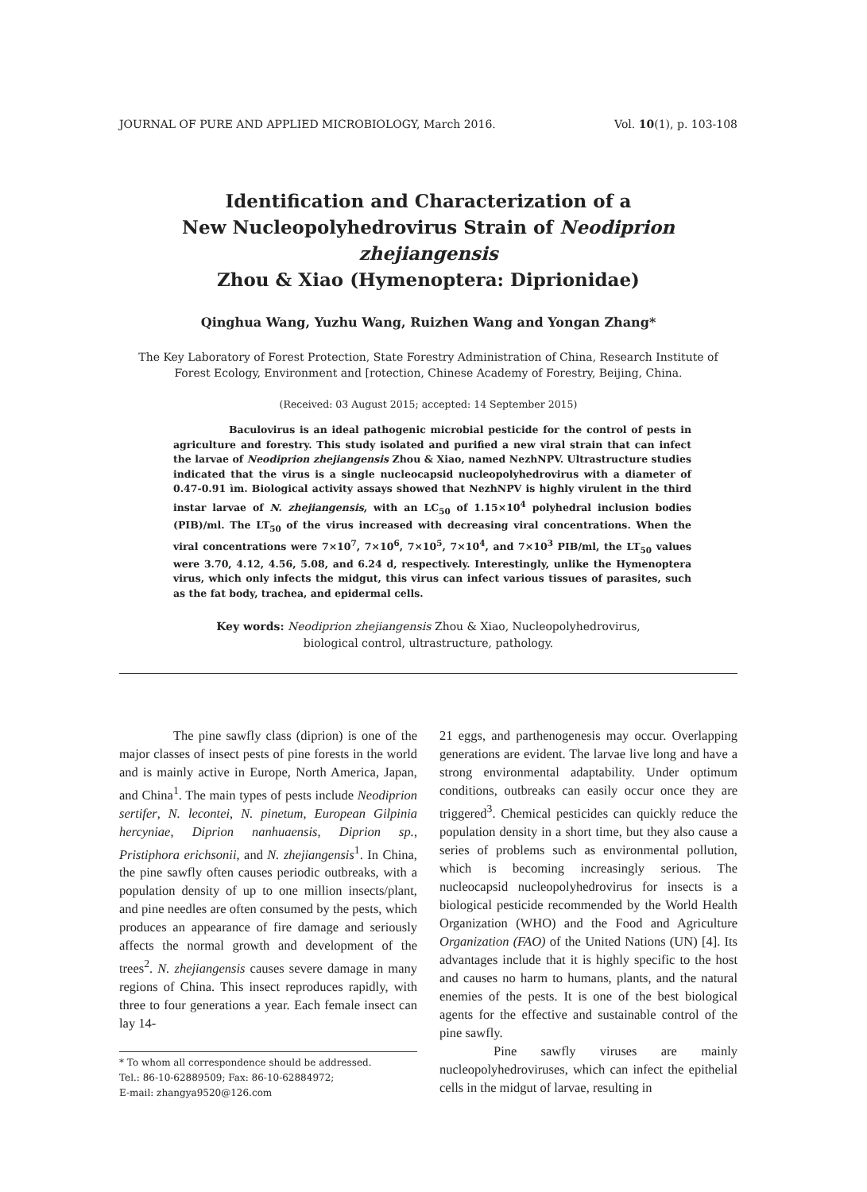JOURNAL OF PURE AND APPLIED MICROBIOLOGY, March 2016. Vol. 10(1), p. 103-108
Identification and Characterization of a
New Nucleopolyhedrovirus Strain of Neodiprion zhejiangensis
Zhou & Xiao (Hymenoptera: Diprionidae)
Qinghua Wang, Yuzhu Wang, Ruizhen Wang and Yongan Zhang*
The Key Laboratory of Forest Protection, State Forestry Administration of China, Research Institute of Forest Ecology, Environment and [rotection, Chinese Academy of Forestry, Beijing, China.
(Received: 03 August 2015; accepted: 14 September 2015)
Baculovirus is an ideal pathogenic microbial pesticide for the control of pests in agriculture and forestry. This study isolated and purified a new viral strain that can infect the larvae of Neodiprion zhejiangensis Zhou & Xiao, named NezhNPV. Ultrastructure studies indicated that the virus is a single nucleocapsid nucleopolyhedrovirus with a diameter of 0.47-0.91 ìm. Biological activity assays showed that NezhNPV is highly virulent in the third instar larvae of N. zhejiangensis, with an LC<sub>50</sub> of 1.15×10<sup>4</sup> polyhedral inclusion bodies (PIB)/ml. The LT<sub>50</sub> of the virus increased with decreasing viral concentrations. When the viral concentrations were 7×10<sup>7</sup>, 7×10<sup>6</sup>, 7×10<sup>5</sup>, 7×10<sup>4</sup>, and 7×10<sup>3</sup> PIB/ml, the LT<sub>50</sub> values were 3.70, 4.12, 4.56, 5.08, and 6.24 d, respectively. Interestingly, unlike the Hymenoptera virus, which only infects the midgut, this virus can infect various tissues of parasites, such as the fat body, trachea, and epidermal cells.
Key words: Neodiprion zhejiangensis Zhou & Xiao, Nucleopolyhedrovirus,
biological control, ultrastructure, pathology.
The pine sawfly class (diprion) is one of the major classes of insect pests of pine forests in the world and is mainly active in Europe, North America, Japan, and China<sup>1</sup>. The main types of pests include Neodiprion sertifer, N. lecontei, N. pinetum, European Gilpinia hercyniae, Diprion nanhuaensis, Diprion sp., Pristiphora erichsonii, and N. zhejiangensis<sup>1</sup>. In China, the pine sawfly often causes periodic outbreaks, with a population density of up to one million insects/plant, and pine needles are often consumed by the pests, which produces an appearance of fire damage and seriously affects the normal growth and development of the trees<sup>2</sup>. N. zhejiangensis causes severe damage in many regions of China. This insect reproduces rapidly, with three to four generations a year. Each female insect can lay 14-
* To whom all correspondence should be addressed.
Tel.: 86-10-62889509; Fax: 86-10-62884972;
E-mail: zhangya9520@126.com
21 eggs, and parthenogenesis may occur. Overlapping generations are evident. The larvae live long and have a strong environmental adaptability. Under optimum conditions, outbreaks can easily occur once they are triggered<sup>3</sup>. Chemical pesticides can quickly reduce the population density in a short time, but they also cause a series of problems such as environmental pollution, which is becoming increasingly serious. The nucleocapsid nucleopolyhedrovirus for insects is a biological pesticide recommended by the World Health Organization (WHO) and the Food and Agriculture Organization (FAO) of the United Nations (UN) [4]. Its advantages include that it is highly specific to the host and causes no harm to humans, plants, and the natural enemies of the pests. It is one of the best biological agents for the effective and sustainable control of the pine sawfly.
Pine sawfly viruses are mainly nucleopolyhedroviruses, which can infect the epithelial cells in the midgut of larvae, resulting in